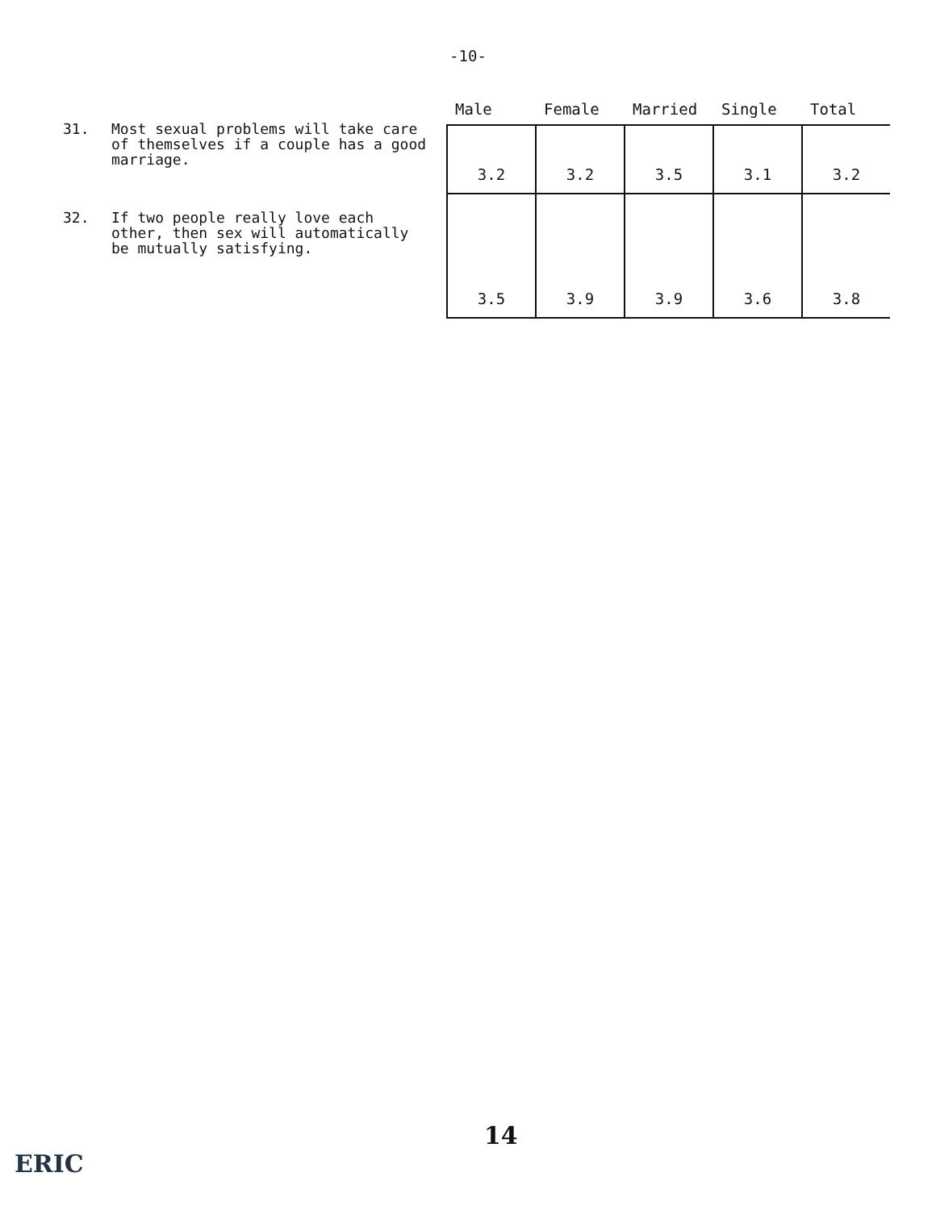-10-
31. Most sexual problems will take care of themselves if a couple has a good marriage.
32. If two people really love each other, then sex will automatically be mutually satisfying.
| Male | Female | Married | Single | Total |
| --- | --- | --- | --- | --- |
| 3.2 | 3.2 | 3.5 | 3.1 | 3.2 |
| 3.5 | 3.9 | 3.9 | 3.6 | 3.8 |
14
ERIC